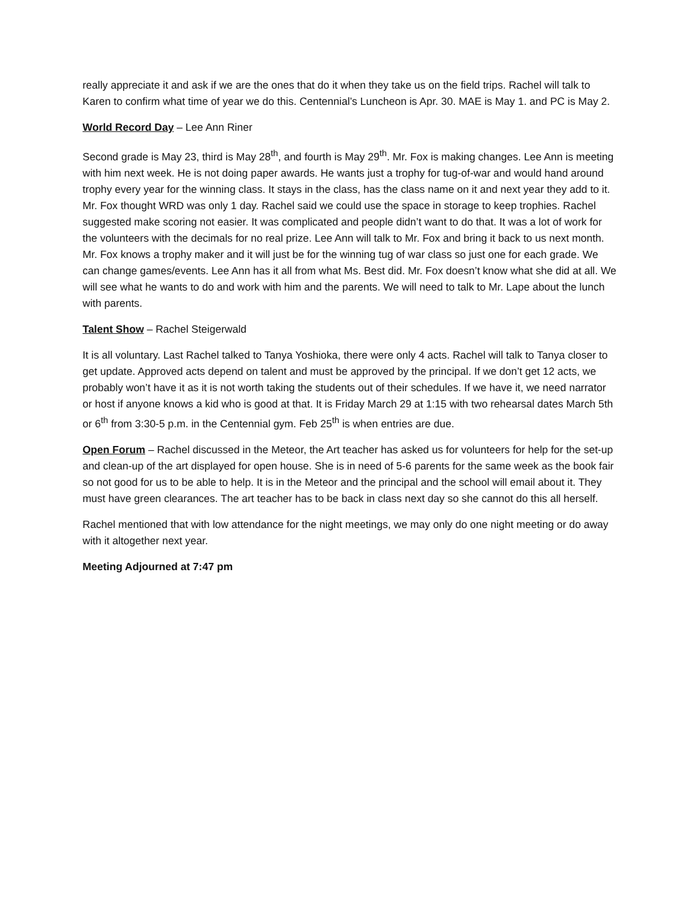really appreciate it and ask if we are the ones that do it when they take us on the field trips. Rachel will talk to Karen to confirm what time of year we do this. Centennial’s Luncheon is Apr. 30. MAE is May 1. and PC is May 2.
World Record Day – Lee Ann Riner
Second grade is May 23, third is May 28<sup>th</sup>, and fourth is May 29<sup>th</sup>. Mr. Fox is making changes. Lee Ann is meeting with him next week. He is not doing paper awards. He wants just a trophy for tug-of-war and would hand around trophy every year for the winning class. It stays in the class, has the class name on it and next year they add to it. Mr. Fox thought WRD was only 1 day. Rachel said we could use the space in storage to keep trophies. Rachel suggested make scoring not easier. It was complicated and people didn’t want to do that. It was a lot of work for the volunteers with the decimals for no real prize. Lee Ann will talk to Mr. Fox and bring it back to us next month. Mr. Fox knows a trophy maker and it will just be for the winning tug of war class so just one for each grade. We can change games/events. Lee Ann has it all from what Ms. Best did. Mr. Fox doesn’t know what she did at all. We will see what he wants to do and work with him and the parents. We will need to talk to Mr. Lape about the lunch with parents.
Talent Show – Rachel Steigerwald
It is all voluntary. Last Rachel talked to Tanya Yoshioka, there were only 4 acts. Rachel will talk to Tanya closer to get update. Approved acts depend on talent and must be approved by the principal. If we don’t get 12 acts, we probably won’t have it as it is not worth taking the students out of their schedules. If we have it, we need narrator or host if anyone knows a kid who is good at that. It is Friday March 29 at 1:15 with two rehearsal dates March 5th or 6<sup>th</sup> from 3:30-5 p.m. in the Centennial gym. Feb 25<sup>th</sup> is when entries are due.
Open Forum – Rachel discussed in the Meteor, the Art teacher has asked us for volunteers for help for the set-up and clean-up of the art displayed for open house. She is in need of 5-6 parents for the same week as the book fair so not good for us to be able to help. It is in the Meteor and the principal and the school will email about it. They must have green clearances. The art teacher has to be back in class next day so she cannot do this all herself.
Rachel mentioned that with low attendance for the night meetings, we may only do one night meeting or do away with it altogether next year.
Meeting Adjourned at 7:47 pm